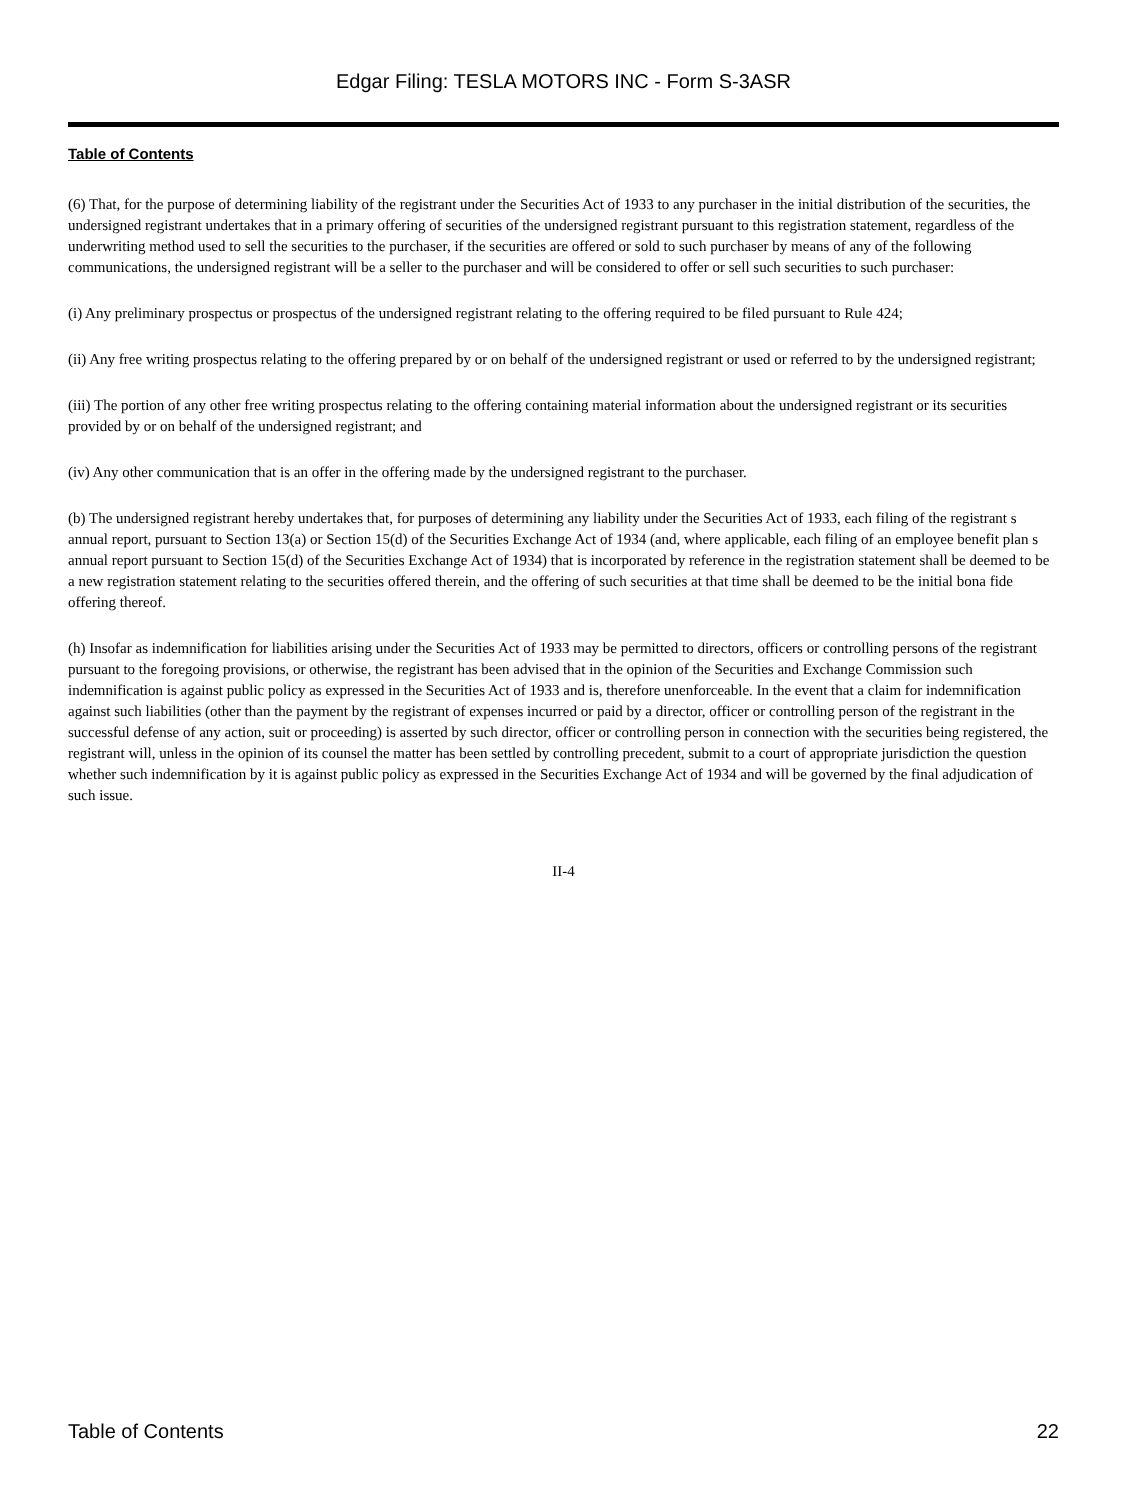Edgar Filing: TESLA MOTORS INC - Form S-3ASR
Table of Contents
(6) That, for the purpose of determining liability of the registrant under the Securities Act of 1933 to any purchaser in the initial distribution of the securities, the undersigned registrant undertakes that in a primary offering of securities of the undersigned registrant pursuant to this registration statement, regardless of the underwriting method used to sell the securities to the purchaser, if the securities are offered or sold to such purchaser by means of any of the following communications, the undersigned registrant will be a seller to the purchaser and will be considered to offer or sell such securities to such purchaser:
(i) Any preliminary prospectus or prospectus of the undersigned registrant relating to the offering required to be filed pursuant to Rule 424;
(ii) Any free writing prospectus relating to the offering prepared by or on behalf of the undersigned registrant or used or referred to by the undersigned registrant;
(iii) The portion of any other free writing prospectus relating to the offering containing material information about the undersigned registrant or its securities provided by or on behalf of the undersigned registrant; and
(iv) Any other communication that is an offer in the offering made by the undersigned registrant to the purchaser.
(b) The undersigned registrant hereby undertakes that, for purposes of determining any liability under the Securities Act of 1933, each filing of the registrant s annual report, pursuant to Section 13(a) or Section 15(d) of the Securities Exchange Act of 1934 (and, where applicable, each filing of an employee benefit plan s annual report pursuant to Section 15(d) of the Securities Exchange Act of 1934) that is incorporated by reference in the registration statement shall be deemed to be a new registration statement relating to the securities offered therein, and the offering of such securities at that time shall be deemed to be the initial bona fide offering thereof.
(h) Insofar as indemnification for liabilities arising under the Securities Act of 1933 may be permitted to directors, officers or controlling persons of the registrant pursuant to the foregoing provisions, or otherwise, the registrant has been advised that in the opinion of the Securities and Exchange Commission such indemnification is against public policy as expressed in the Securities Act of 1933 and is, therefore unenforceable. In the event that a claim for indemnification against such liabilities (other than the payment by the registrant of expenses incurred or paid by a director, officer or controlling person of the registrant in the successful defense of any action, suit or proceeding) is asserted by such director, officer or controlling person in connection with the securities being registered, the registrant will, unless in the opinion of its counsel the matter has been settled by controlling precedent, submit to a court of appropriate jurisdiction the question whether such indemnification by it is against public policy as expressed in the Securities Exchange Act of 1934 and will be governed by the final adjudication of such issue.
II-4
Table of Contents 22